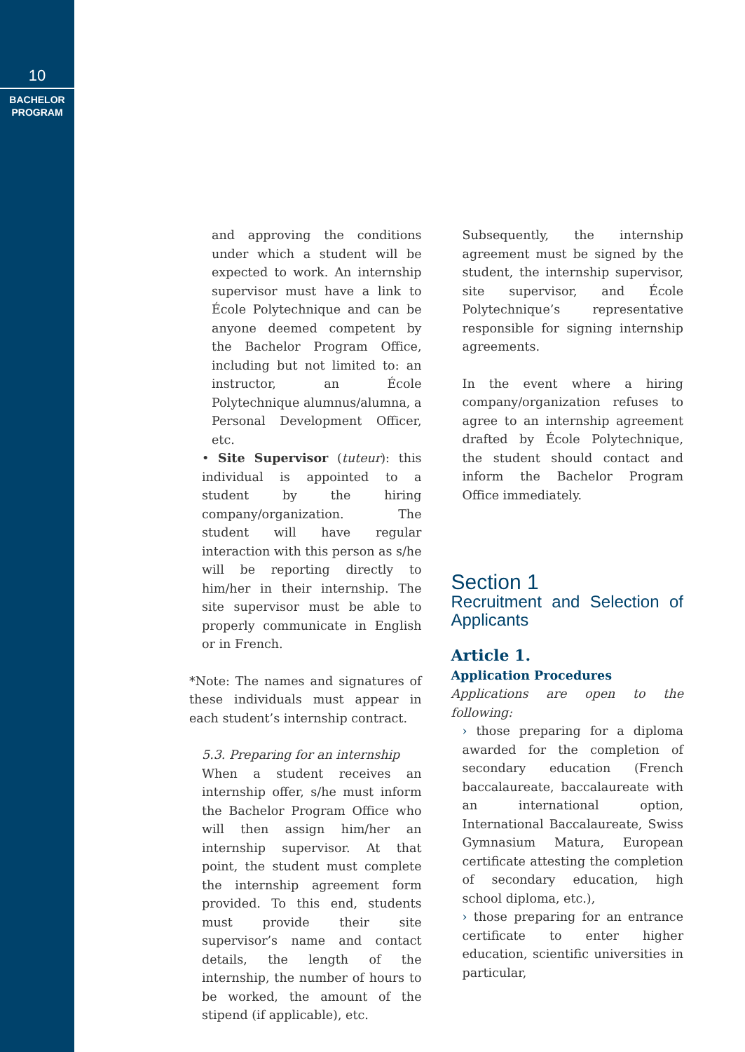10
BACHELOR
PROGRAM
and approving the conditions under which a student will be expected to work. An internship supervisor must have a link to École Polytechnique and can be anyone deemed competent by the Bachelor Program Office, including but not limited to: an instructor, an École Polytechnique alumnus/alumna, a Personal Development Officer, etc.
• Site Supervisor (tuteur): this individual is appointed to a student by the hiring company/organization. The student will have regular interaction with this person as s/he will be reporting directly to him/her in their internship. The site supervisor must be able to properly communicate in English or in French.
*Note: The names and signatures of these individuals must appear in each student’s internship contract.
5.3. Preparing for an internship
When a student receives an internship offer, s/he must inform the Bachelor Program Office who will then assign him/her an internship supervisor. At that point, the student must complete the internship agreement form provided. To this end, students must provide their site supervisor’s name and contact details, the length of the internship, the number of hours to be worked, the amount of the stipend (if applicable), etc.
Subsequently, the internship agreement must be signed by the student, the internship supervisor, site supervisor, and École Polytechnique’s representative responsible for signing internship agreements.
In the event where a hiring company/organization refuses to agree to an internship agreement drafted by École Polytechnique, the student should contact and inform the Bachelor Program Office immediately.
Section 1
Recruitment and Selection of Applicants
Article 1.
Application Procedures
Applications are open to the following:
› those preparing for a diploma awarded for the completion of secondary education (French baccalaureate, baccalaureate with an international option, International Baccalaureate, Swiss Gymnasium Matura, European certificate attesting the completion of secondary education, high school diploma, etc.),
› those preparing for an entrance certificate to enter higher education, scientific universities in particular,